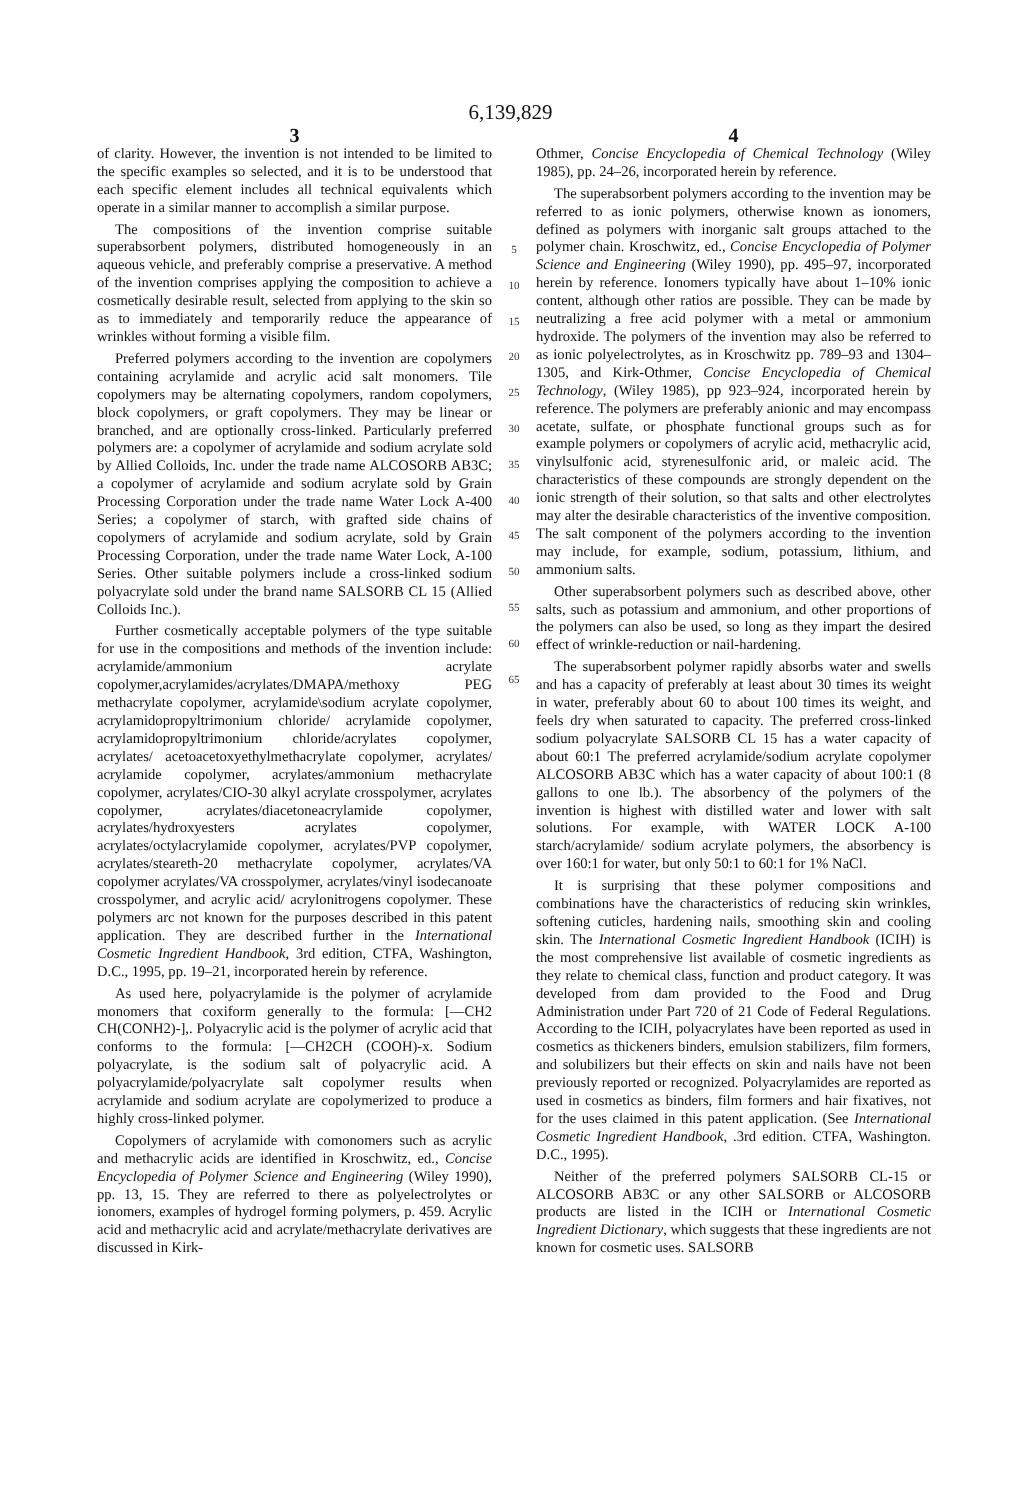6,139,829
3
of clarity. However, the invention is not intended to be limited to the specific examples so selected, and it is to be understood that each specific element includes all technical equivalents which operate in a similar manner to accomplish a similar purpose.
The compositions of the invention comprise suitable superabsorbent polymers, distributed homogeneously in an aqueous vehicle, and preferably comprise a preservative. A method of the invention comprises applying the composition to achieve a cosmetically desirable result, selected from applying to the skin so as to immediately and temporarily reduce the appearance of wrinkles without forming a visible film.
Preferred polymers according to the invention are copolymers containing acrylamide and acrylic acid salt monomers. Tile copolymers may be alternating copolymers, random copolymers, block copolymers, or graft copolymers. They may be linear or branched, and are optionally cross-linked. Particularly preferred polymers are: a copolymer of acrylamide and sodium acrylate sold by Allied Colloids, Inc. under the trade name ALCOSORB AB3C; a copolymer of acrylamide and sodium acrylate sold by Grain Processing Corporation under the trade name Water Lock A-400 Series; a copolymer of starch, with grafted side chains of copolymers of acrylamide and sodium acrylate, sold by Grain Processing Corporation, under the trade name Water Lock, A-100 Series. Other suitable polymers include a cross-linked sodium polyacrylate sold under the brand name SALSORB CL 15 (Allied Colloids Inc.).
Further cosmetically acceptable polymers of the type suitable for use in the compositions and methods of the invention include: acrylamide/ammonium acrylate copolymer,acrylamides/acrylates/DMAPA/methoxy PEG methacrylate copolymer, acrylamide\sodium acrylate copolymer, acrylamidopropyltrimonium chloride/ acrylamide copolymer, acrylamidopropyltrimonium chloride/acrylates copolymer, acrylates/ acetoacetoxyethylmethacrylate copolymer, acrylates/ acrylamide copolymer, acrylates/ammonium methacrylate copolymer, acrylates/CIO-30 alkyl acrylate crosspolymer, acrylates copolymer, acrylates/diacetoneacrylamide copolymer, acrylates/hydroxyesters acrylates copolymer, acrylates/octylacrylamide copolymer, acrylates/PVP copolymer, acrylates/steareth-20 methacrylate copolymer, acrylates/VA copolymer acrylates/VA crosspolymer, acrylates/vinyl isodecanoate crosspolymer, and acrylic acid/ acrylonitrogens copolymer. These polymers arc not known for the purposes described in this patent application. They are described further in the International Cosmetic Ingredient Handbook, 3rd edition, CTFA, Washington, D.C., 1995, pp. 19–21, incorporated herein by reference.
As used here, polyacrylamide is the polymer of acrylamide monomers that coxiform generally to the formula: [—CH2 CH(CONH2)-],. Polyacrylic acid is the polymer of acrylic acid that conforms to the formula: [—CH2CH (COOH)-x. Sodium polyacrylate, is the sodium salt of polyacrylic acid. A polyacrylamide/polyacrylate salt copolymer results when acrylamide and sodium acrylate are copolymerized to produce a highly cross-linked polymer.
Copolymers of acrylamide with comonomers such as acrylic and methacrylic acids are identified in Kroschwitz, ed., Concise Encyclopedia of Polymer Science and Engineering (Wiley 1990), pp. 13, 15. They are referred to there as polyelectrolytes or ionomers, examples of hydrogel forming polymers, p. 459. Acrylic acid and methacrylic acid and acrylate/methacrylate derivatives are discussed in Kirk-
5
10
15
20
25
30
35
40
45
50
55
60
65
4
Othmer, Concise Encyclopedia of Chemical Technology (Wiley 1985), pp. 24–26, incorporated herein by reference.
The superabsorbent polymers according to the invention may be referred to as ionic polymers, otherwise known as ionomers, defined as polymers with inorganic salt groups attached to the polymer chain. Kroschwitz, ed., Concise Encyclopedia of Polymer Science and Engineering (Wiley 1990), pp. 495–97, incorporated herein by reference. Ionomers typically have about 1–10% ionic content, although other ratios are possible. They can be made by neutralizing a free acid polymer with a metal or ammonium hydroxide. The polymers of the invention may also be referred to as ionic polyelectrolytes, as in Kroschwitz pp. 789–93 and 1304–1305, and Kirk-Othmer, Concise Encyclopedia of Chemical Technology, (Wiley 1985), pp 923–924, incorporated herein by reference. The polymers are preferably anionic and may encompass acetate, sulfate, or phosphate functional groups such as for example polymers or copolymers of acrylic acid, methacrylic acid, vinylsulfonic acid, styrenesulfonic arid, or maleic acid. The characteristics of these compounds are strongly dependent on the ionic strength of their solution, so that salts and other electrolytes may alter the desirable characteristics of the inventive composition. The salt component of the polymers according to the invention may include, for example, sodium, potassium, lithium, and ammonium salts.
Other superabsorbent polymers such as described above, other salts, such as potassium and ammonium, and other proportions of the polymers can also be used, so long as they impart the desired effect of wrinkle-reduction or nail-hardening.
The superabsorbent polymer rapidly absorbs water and swells and has a capacity of preferably at least about 30 times its weight in water, preferably about 60 to about 100 times its weight, and feels dry when saturated to capacity. The preferred cross-linked sodium polyacrylate SALSORB CL 15 has a water capacity of about 60:1 The preferred acrylamide/sodium acrylate copolymer ALCOSORB AB3C which has a water capacity of about 100:1 (8 gallons to one lb.). The absorbency of the polymers of the invention is highest with distilled water and lower with salt solutions. For example, with WATER LOCK A-100 starch/acrylamide/ sodium acrylate polymers, the absorbency is over 160:1 for water, but only 50:1 to 60:1 for 1% NaCl.
It is surprising that these polymer compositions and combinations have the characteristics of reducing skin wrinkles, softening cuticles, hardening nails, smoothing skin and cooling skin. The International Cosmetic Ingredient Handbook (ICIH) is the most comprehensive list available of cosmetic ingredients as they relate to chemical class, function and product category. It was developed from dam provided to the Food and Drug Administration under Part 720 of 21 Code of Federal Regulations. According to the ICIH, polyacrylates have been reported as used in cosmetics as thickeners binders, emulsion stabilizers, film formers, and solubilizers but their effects on skin and nails have not been previously reported or recognized. Polyacrylamides are reported as used in cosmetics as binders, film formers and hair fixatives, not for the uses claimed in this patent application. (See International Cosmetic Ingredient Handbook, .3rd edition. CTFA, Washington. D.C., 1995).
Neither of the preferred polymers SALSORB CL-15 or ALCOSORB AB3C or any other SALSORB or ALCOSORB products are listed in the ICIH or International Cosmetic Ingredient Dictionary, which suggests that these ingredients are not known for cosmetic uses. SALSORB